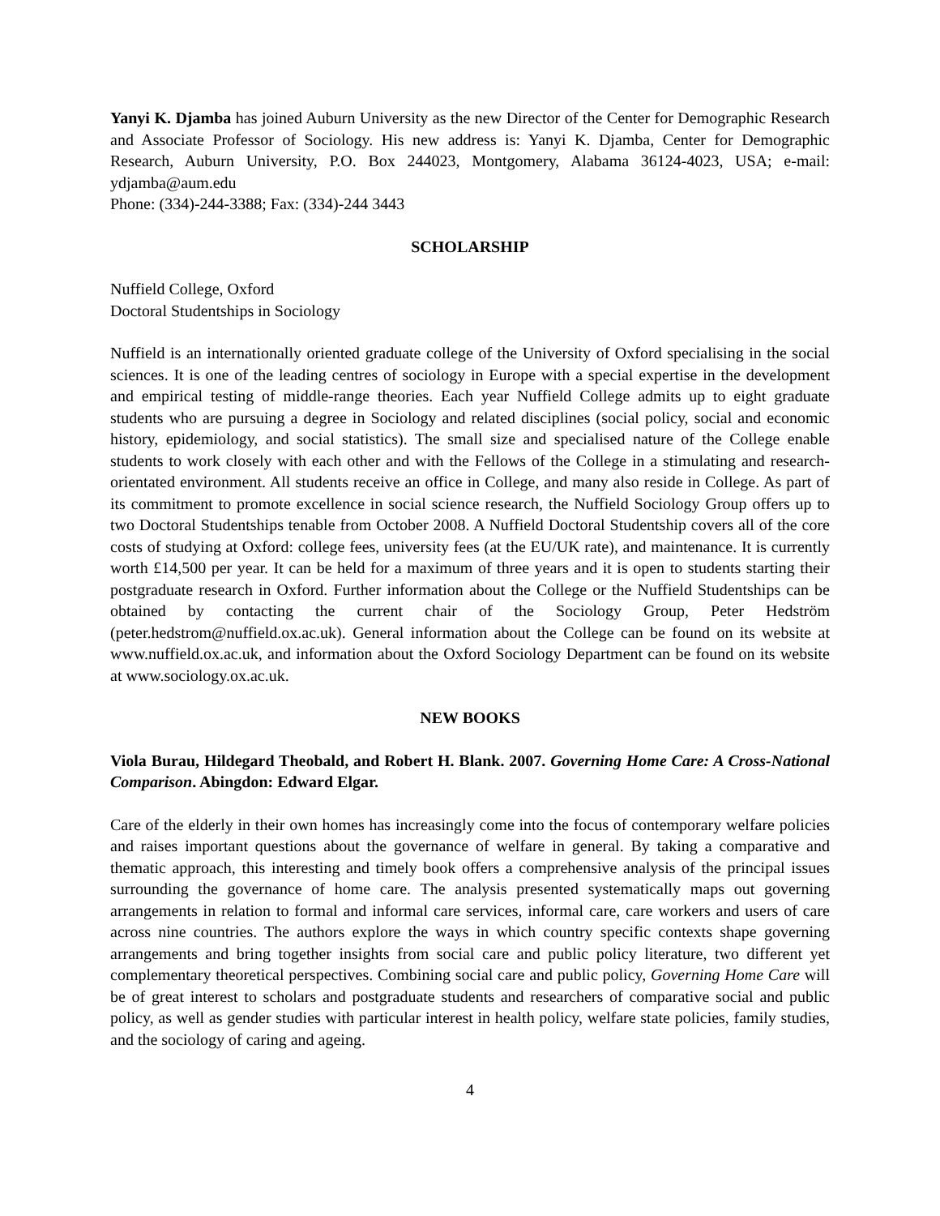Yanyi K. Djamba has joined Auburn University as the new Director of the Center for Demographic Research and Associate Professor of Sociology. His new address is: Yanyi K. Djamba, Center for Demographic Research, Auburn University, P.O. Box 244023, Montgomery, Alabama 36124-4023, USA; e-mail: ydjamba@aum.edu
Phone: (334)-244-3388; Fax: (334)-244 3443
SCHOLARSHIP
Nuffield College, Oxford
Doctoral Studentships in Sociology
Nuffield is an internationally oriented graduate college of the University of Oxford specialising in the social sciences. It is one of the leading centres of sociology in Europe with a special expertise in the development and empirical testing of middle-range theories. Each year Nuffield College admits up to eight graduate students who are pursuing a degree in Sociology and related disciplines (social policy, social and economic history, epidemiology, and social statistics). The small size and specialised nature of the College enable students to work closely with each other and with the Fellows of the College in a stimulating and research-orientated environment. All students receive an office in College, and many also reside in College. As part of its commitment to promote excellence in social science research, the Nuffield Sociology Group offers up to two Doctoral Studentships tenable from October 2008. A Nuffield Doctoral Studentship covers all of the core costs of studying at Oxford: college fees, university fees (at the EU/UK rate), and maintenance. It is currently worth £14,500 per year. It can be held for a maximum of three years and it is open to students starting their postgraduate research in Oxford. Further information about the College or the Nuffield Studentships can be obtained by contacting the current chair of the Sociology Group, Peter Hedström (peter.hedstrom@nuffield.ox.ac.uk). General information about the College can be found on its website at www.nuffield.ox.ac.uk, and information about the Oxford Sociology Department can be found on its website at www.sociology.ox.ac.uk.
NEW BOOKS
Viola Burau, Hildegard Theobald, and Robert H. Blank. 2007. Governing Home Care: A Cross-National Comparison. Abingdon: Edward Elgar.
Care of the elderly in their own homes has increasingly come into the focus of contemporary welfare policies and raises important questions about the governance of welfare in general. By taking a comparative and thematic approach, this interesting and timely book offers a comprehensive analysis of the principal issues surrounding the governance of home care. The analysis presented systematically maps out governing arrangements in relation to formal and informal care services, informal care, care workers and users of care across nine countries. The authors explore the ways in which country specific contexts shape governing arrangements and bring together insights from social care and public policy literature, two different yet complementary theoretical perspectives. Combining social care and public policy, Governing Home Care will be of great interest to scholars and postgraduate students and researchers of comparative social and public policy, as well as gender studies with particular interest in health policy, welfare state policies, family studies, and the sociology of caring and ageing.
4